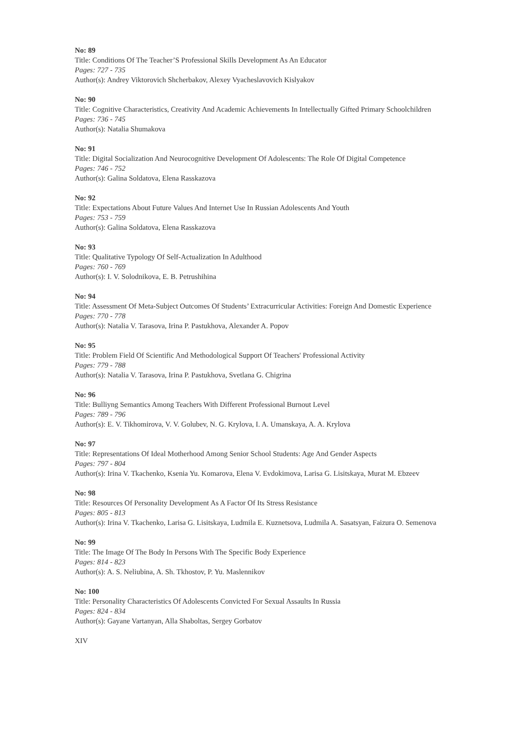No: 89
Title: Conditions Of The Teacher’S Professional Skills Development As An Educator
Pages: 727 - 735
Author(s): Andrey Viktorovich Shcherbakov, Alexey Vyacheslavovich Kislyakov
No: 90
Title: Cognitive Characteristics, Creativity And Academic Achievements In Intellectually Gifted Primary Schoolchildren
Pages: 736 - 745
Author(s): Natalia Shumakova
No: 91
Title: Digital Socialization And Neurocognitive Development Of Adolescents: The Role Of Digital Competence
Pages: 746 - 752
Author(s): Galina Soldatova, Elena Rasskazova
No: 92
Title: Expectations About Future Values And Internet Use In Russian Adolescents And Youth
Pages: 753 - 759
Author(s): Galina Soldatova, Elena Rasskazova
No: 93
Title: Qualitative Typology Of Self-Actualization In Adulthood
Pages: 760 - 769
Author(s): I. V. Solodnikova, E. B. Petrushihina
No: 94
Title: Assessment Of Meta-Subject Outcomes Of Students’ Extracurricular Activities: Foreign And Domestic Experience
Pages: 770 - 778
Author(s): Natalia V. Tarasova, Irina P. Pastukhova, Alexander A. Popov
No: 95
Title: Problem Field Of Scientific And Methodological Support Of Teachers' Professional Activity
Pages: 779 - 788
Author(s): Natalia V. Tarasova, Irina P. Pastukhova, Svetlana G. Chigrina
No: 96
Title: Bulliyng Semantics Among Teachers With Different Professional Burnout Level
Pages: 789 - 796
Author(s): E. V. Tikhomirova, V. V. Golubev, N. G. Krylova, I. A. Umanskaya, A. A. Krylova
No: 97
Title: Representations Of Ideal Motherhood Among Senior School Students: Age And Gender Aspects
Pages: 797 - 804
Author(s): Irina V. Tkachenko, Ksenia Yu. Komarova, Elena V. Evdokimova, Larisa G. Lisitskaya, Murat M. Ebzeev
No: 98
Title: Resources Of Personality Development As A Factor Of Its Stress Resistance
Pages: 805 - 813
Author(s): Irina V. Tkachenko, Larisa G. Lisitskaya, Ludmila E. Kuznetsova, Ludmila A. Sasatsyan, Faizura O. Semenova
No: 99
Title: The Image Of The Body In Persons With The Specific Body Experience
Pages: 814 - 823
Author(s): A. S. Neliubina, A. Sh. Tkhostov, P. Yu. Maslennikov
No: 100
Title: Personality Characteristics Of Adolescents Convicted For Sexual Assaults In Russia
Pages: 824 - 834
Author(s): Gayane Vartanyan, Alla Shaboltas, Sergey Gorbatov
XIV